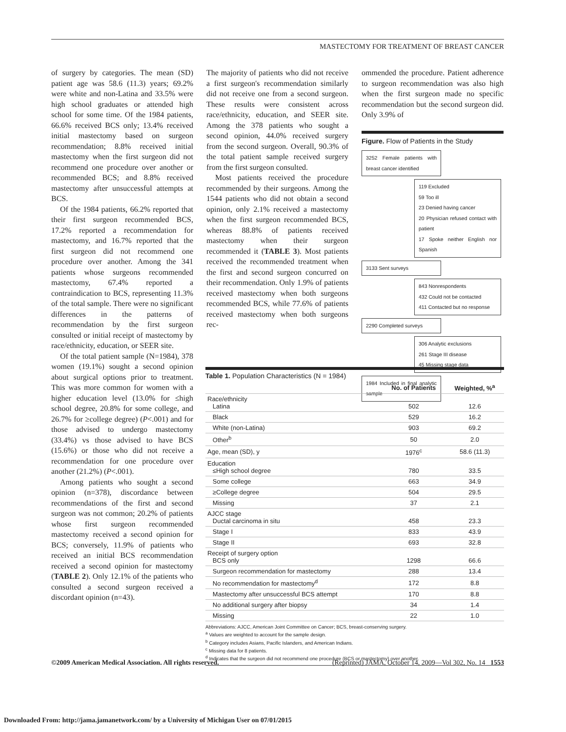MASTECTOMY FOR TREATMENT OF BREAST CANCER
of surgery by categories. The mean (SD) patient age was 58.6 (11.3) years; 69.2% were white and non-Latina and 33.5% were high school graduates or attended high school for some time. Of the 1984 patients, 66.6% received BCS only; 13.4% received initial mastectomy based on surgeon recommendation; 8.8% received initial mastectomy when the first surgeon did not recommend one procedure over another or recommended BCS; and 8.8% received mastectomy after unsuccessful attempts at BCS.
Of the 1984 patients, 66.2% reported that their first surgeon recommended BCS, 17.2% reported a recommendation for mastectomy, and 16.7% reported that the first surgeon did not recommend one procedure over another. Among the 341 patients whose surgeons recommended mastectomy, 67.4% reported a contraindication to BCS, representing 11.3% of the total sample. There were no significant differences in the patterns of recommendation by the first surgeon consulted or initial receipt of mastectomy by race/ethnicity, education, or SEER site.
Of the total patient sample (N=1984), 378 women (19.1%) sought a second opinion about surgical options prior to treatment. This was more common for women with a higher education level (13.0% for ≤high school degree, 20.8% for some college, and 26.7% for ≥college degree) (P<.001) and for those advised to undergo mastectomy (33.4%) vs those advised to have BCS (15.6%) or those who did not receive a recommendation for one procedure over another (21.2%) (P<.001).
Among patients who sought a second opinion (n=378), discordance between recommendations of the first and second surgeon was not common; 20.2% of patients whose first surgeon recommended mastectomy received a second opinion for BCS; conversely, 11.9% of patients who received an initial BCS recommendation received a second opinion for mastectomy (TABLE 2). Only 12.1% of the patients who consulted a second surgeon received a discordant opinion (n=43).
The majority of patients who did not receive a first surgeon's recommendation similarly did not receive one from a second surgeon. These results were consistent across race/ethnicity, education, and SEER site. Among the 378 patients who sought a second opinion, 44.0% received surgery from the second surgeon. Overall, 90.3% of the total patient sample received surgery from the first surgeon consulted.
Most patients received the procedure recommended by their surgeons. Among the 1544 patients who did not obtain a second opinion, only 2.1% received a mastectomy when the first surgeon recommended BCS, whereas 88.8% of patients received mastectomy when their surgeon recommended it (TABLE 3). Most patients received the recommended treatment when the first and second surgeon concurred on their recommendation. Only 1.9% of patients received mastectomy when both surgeons recommended BCS, while 77.6% of patients received mastectomy when both surgeons rec-
ommended the procedure. Patient adherence to surgeon recommendation was also high when the first surgeon made no specific recommendation but the second surgeon did. Only 3.9% of
Figure. Flow of Patients in the Study
3252 Female patients with breast cancer identified
119 Excluded
59 Too ill
23 Denied having cancer
20 Physician refused contact with patient
17 Spoke neither English nor Spanish
3133 Sent surveys
843 Nonrespondents
432 Could not be contacted
411 Contacted but no response
2290 Completed surveys
306 Analytic exclusions
261 Stage III disease
45 Missing stage data
1984 Included in final analytic sample
Table 1. Population Characteristics (N = 1984)
| | No. of Patients | Weighted, %<sup>a</sup> |
| --- | --- | --- |
| Race/ethnicity Latina | 502 | 12.6 |
| Black | 529 | 16.2 |
| White (non-Latina) | 903 | 69.2 |
| Other<sup>b</sup> | 50 | 2.0 |
| Age, mean (SD), y | 1976<sup>c</sup> | 58.6 (11.3) |
| Education ≤High school degree | 780 | 33.5 |
| Some college | 663 | 34.9 |
| ≥College degree | 504 | 29.5 |
| Missing | 37 | 2.1 |
| AJCC stage Ductal carcinoma in situ | 458 | 23.3 |
| Stage I | 833 | 43.9 |
| Stage II | 693 | 32.8 |
| Receipt of surgery option BCS only | 1298 | 66.6 |
| Surgeon recommendation for mastectomy | 288 | 13.4 |
| No recommendation for mastectomy<sup>d</sup> | 172 | 8.8 |
| Mastectomy after unsuccessful BCS attempt | 170 | 8.8 |
| No additional surgery after biopsy | 34 | 1.4 |
| Missing | 22 | 1.0 |
Abbreviations: AJCC, American Joint Committee on Cancer; BCS, breast-conserving surgery.
<sup>a</sup> Values are weighted to account for the sample design.
<sup>b</sup> Category includes Asians, Pacific Islanders, and American Indians.
<sup>c</sup> Missing data for 8 patients.
<sup>d</sup> Indicates that the surgeon did not recommend one procedure (BCS or mastectomy) over another.
©2009 American Medical Association. All rights reserved. (Reprinted) JAMA, October 14, 2009—Vol 302, No. 14 1553
Downloaded From: http://jama.jamanetwork.com/ by a University of Michigan User on 07/01/2015